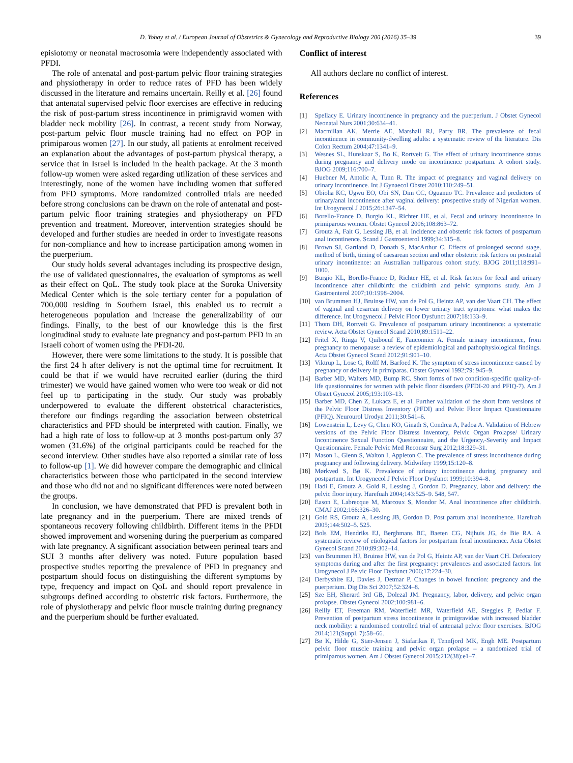D. Yohay et al. / European Journal of Obstetrics & Gynecology and Reproductive Biology 200 (2016) 35–39 39
episiotomy or neonatal macrosomia were independently associated with PFDI.
The role of antenatal and post-partum pelvic floor training strategies and physiotherapy in order to reduce rates of PFD has been widely discussed in the literature and remains uncertain. Reilly et al. [26] found that antenatal supervised pelvic floor exercises are effective in reducing the risk of post-partum stress incontinence in primigravid women with bladder neck mobility [26]. In contrast, a recent study from Norway, post-partum pelvic floor muscle training had no effect on POP in primiparous women [27]. In our study, all patients at enrolment received an explanation about the advantages of post-partum physical therapy, a service that in Israel is included in the health package. At the 3 month follow-up women were asked regarding utilization of these services and interestingly, none of the women have including women that suffered from PFD symptoms. More randomized controlled trials are needed before strong conclusions can be drawn on the role of antenatal and post-partum pelvic floor training strategies and physiotherapy on PFD prevention and treatment. Moreover, intervention strategies should be developed and further studies are needed in order to investigate reasons for non-compliance and how to increase participation among women in the puerperium.
Our study holds several advantages including its prospective design, the use of validated questionnaires, the evaluation of symptoms as well as their effect on QoL. The study took place at the Soroka University Medical Center which is the sole tertiary center for a population of 700,000 residing in Southern Israel, this enabled us to recruit a heterogeneous population and increase the generalizability of our findings. Finally, to the best of our knowledge this is the first longitudinal study to evaluate late pregnancy and post-partum PFD in an Israeli cohort of women using the PFDI-20.
However, there were some limitations to the study. It is possible that the first 24 h after delivery is not the optimal time for recruitment. It could be that if we would have recruited earlier (during the third trimester) we would have gained women who were too weak or did not feel up to participating in the study. Our study was probably underpowered to evaluate the different obstetrical characteristics, therefore our findings regarding the association between obstetrical characteristics and PFD should be interpreted with caution. Finally, we had a high rate of loss to follow-up at 3 months post-partum only 37 women (31.6%) of the original participants could be reached for the second interview. Other studies have also reported a similar rate of loss to follow-up [1]. We did however compare the demographic and clinical characteristics between those who participated in the second interview and those who did not and no significant differences were noted between the groups.
In conclusion, we have demonstrated that PFD is prevalent both in late pregnancy and in the puerperium. There are mixed trends of spontaneous recovery following childbirth. Different items in the PFDI showed improvement and worsening during the puerperium as compared with late pregnancy. A significant association between perineal tears and SUI 3 months after delivery was noted. Future population based prospective studies reporting the prevalence of PFD in pregnancy and postpartum should focus on distinguishing the different symptoms by type, frequency and impact on QoL and should report prevalence in subgroups defined according to obstetric risk factors. Furthermore, the role of physiotherapy and pelvic floor muscle training during pregnancy and the puerperium should be further evaluated.
Conflict of interest
All authors declare no conflict of interest.
References
[1] Spellacy E. Urinary incontinence in pregnancy and the puerperium. J Obstet Gynecol Neonatal Nurs 2001;30:634–41.
[2] Macmillan AK, Merrie AE, Marshall RJ, Parry BR. The prevalence of fecal incontinence in community-dwelling adults: a systematic review of the literature. Dis Colon Rectum 2004;47:1341–9.
[3] Wesnes SL, Hunskaar S, Bo K, Rortveit G. The effect of urinary incontinence status during pregnancy and delivery mode on incontinence postpartum. A cohort study. BJOG 2009;116:700–7.
[4] Huebner M, Antolic A, Tunn R. The impact of pregnancy and vaginal delivery on urinary incontinence. Int J Gynaecol Obstet 2010;110:249–51.
[5] Obioha KC, Ugwu EO, Obi SN, Dim CC, Oguanuo TC. Prevalence and predictors of urinary/anal incontinence after vaginal delivery: prospective study of Nigerian women. Int Urogynecol J 2015;26:1347–54.
[6] Borello-France D, Burgio KL, Richter HE, et al. Fecal and urinary incontinence in primiparous women. Obstet Gynecol 2006;108:863–72.
[7] Groutz A, Fait G, Lessing JB, et al. Incidence and obstetric risk factors of postpartum anal incontinence. Scand J Gastroenterol 1999;34:315–8.
[8] Brown SJ, Gartland D, Donath S, MacArthur C. Effects of prolonged second stage, method of birth, timing of caesarean section and other obstetric risk factors on postnatal urinary incontinence: an Australian nulliparous cohort study. BJOG 2011;118:991–1000.
[9] Burgio KL, Borello-France D, Richter HE, et al. Risk factors for fecal and urinary incontinence after childbirth: the childbirth and pelvic symptoms study. Am J Gastroenterol 2007;10:1998–2004.
[10] van Brummen HJ, Bruinse HW, van de Pol G, Heintz AP, van der Vaart CH. The effect of vaginal and cesarean delivery on lower urinary tract symptoms: what makes the difference. Int Urogynecol J Pelvic Floor Dysfunct 2007;18:133–9.
[11] Thom DH, Rortveit G. Prevalence of postpartum urinary incontinence: a systematic review. Acta Obstet Gynecol Scand 2010;89:1511–22.
[12] Fritel X, Ringa V, Quiboeuf E, Fauconnier A. Female urinary incontinence, from pregnancy to menopause: a review of epidemiological and pathophysiological findings. Acta Obstet Gynecol Scand 2012;91:901–10.
[13] Viktrup L, Lose G, Rolff M, Barfoed K. The symptom of stress incontinence caused by pregnancy or delivery in primiparas. Obstet Gynecol 1992;79: 945–9.
[14] Barber MD, Walters MD, Bump RC. Short forms of two condition-specific quality-of-life questionnaires for women with pelvic floor disorders (PFDI-20 and PFIQ-7). Am J Obstet Gynecol 2005;193:103–13.
[15] Barber MD, Chen Z, Lukacz E, et al. Further validation of the short form versions of the Pelvic Floor Distress Inventory (PFDI) and Pelvic Floor Impact Questionnaire (PFIQ). Neurourol Urodyn 2011;30:541–6.
[16] Lowenstein L, Levy G, Chen KO, Ginath S, Condrea A, Padoa A. Validation of Hebrew versions of the Pelvic Floor Distress Inventory, Pelvic Organ Prolapse/ Urinary Incontinence Sexual Function Questionnaire, and the Urgency,-Severity and Impact Questionnaire. Female Pelvic Med Reconstr Surg 2012;18:329–31.
[17] Mason L, Glenn S, Walton I, Appleton C. The prevalence of stress incontinence during pregnancy and following delivery. Midwifery 1999;15:120–8.
[18] Mørkved S, Bø K. Prevalence of urinary incontinence during pregnancy and postpartum. Int Urogynecol J Pelvic Floor Dysfunct 1999;10:394–8.
[19] Hadi E, Groutz A, Gold R, Lessing J, Gordon D. Pregnancy, labor and delivery: the pelvic floor injury. Harefuah 2004;143:525–9. 548, 547.
[20] Eason E, Labrecque M, Marcoux S, Mondor M. Anal incontinence after childbirth. CMAJ 2002;166:326–30.
[21] Gold RS, Groutz A, Lessing JB, Gordon D. Post partum anal incontinence. Harefuah 2005;144:502–5. 525.
[22] Bols EM, Hendriks EJ, Berghmans BC, Baeten CG, Nijhuis JG, de Bie RA. A systematic review of etiological factors for postpartum fecal incontinence. Acta Obstet Gynecol Scand 2010;89:302–14.
[23] van Brummen HJ, Bruinse HW, van de Pol G, Heintz AP, van der Vaart CH. Defecatory symptoms during and after the first pregnancy: prevalences and associated factors. Int Urogynecol J Pelvic Floor Dysfunct 2006;17:224–30.
[24] Derbyshire EJ, Davies J, Detmar P. Changes in bowel function: pregnancy and the puerperium. Dig Dis Sci 2007;52:324–8.
[25] Sze EH, Sherard 3rd GB, Dolezal JM. Pregnancy, labor, delivery, and pelvic organ prolapse. Obstet Gynecol 2002;100:981–6.
[26] Reilly ET, Freeman RM, Waterfield MR, Waterfield AE, Steggles P, Pedlar F. Prevention of postpartum stress incontinence in primigravidae with increased bladder neck mobility: a randomised controlled trial of antenatal pelvic floor exercises. BJOG 2014;121(Suppl. 7):58–66.
[27] Bø K, Hilde G, Stær-Jensen J, Siafarikas F, Tennfjord MK, Engh ME. Postpartum pelvic floor muscle training and pelvic organ prolapse – a randomized trial of primiparous women. Am J Obstet Gynecol 2015;212(38):e1–7.